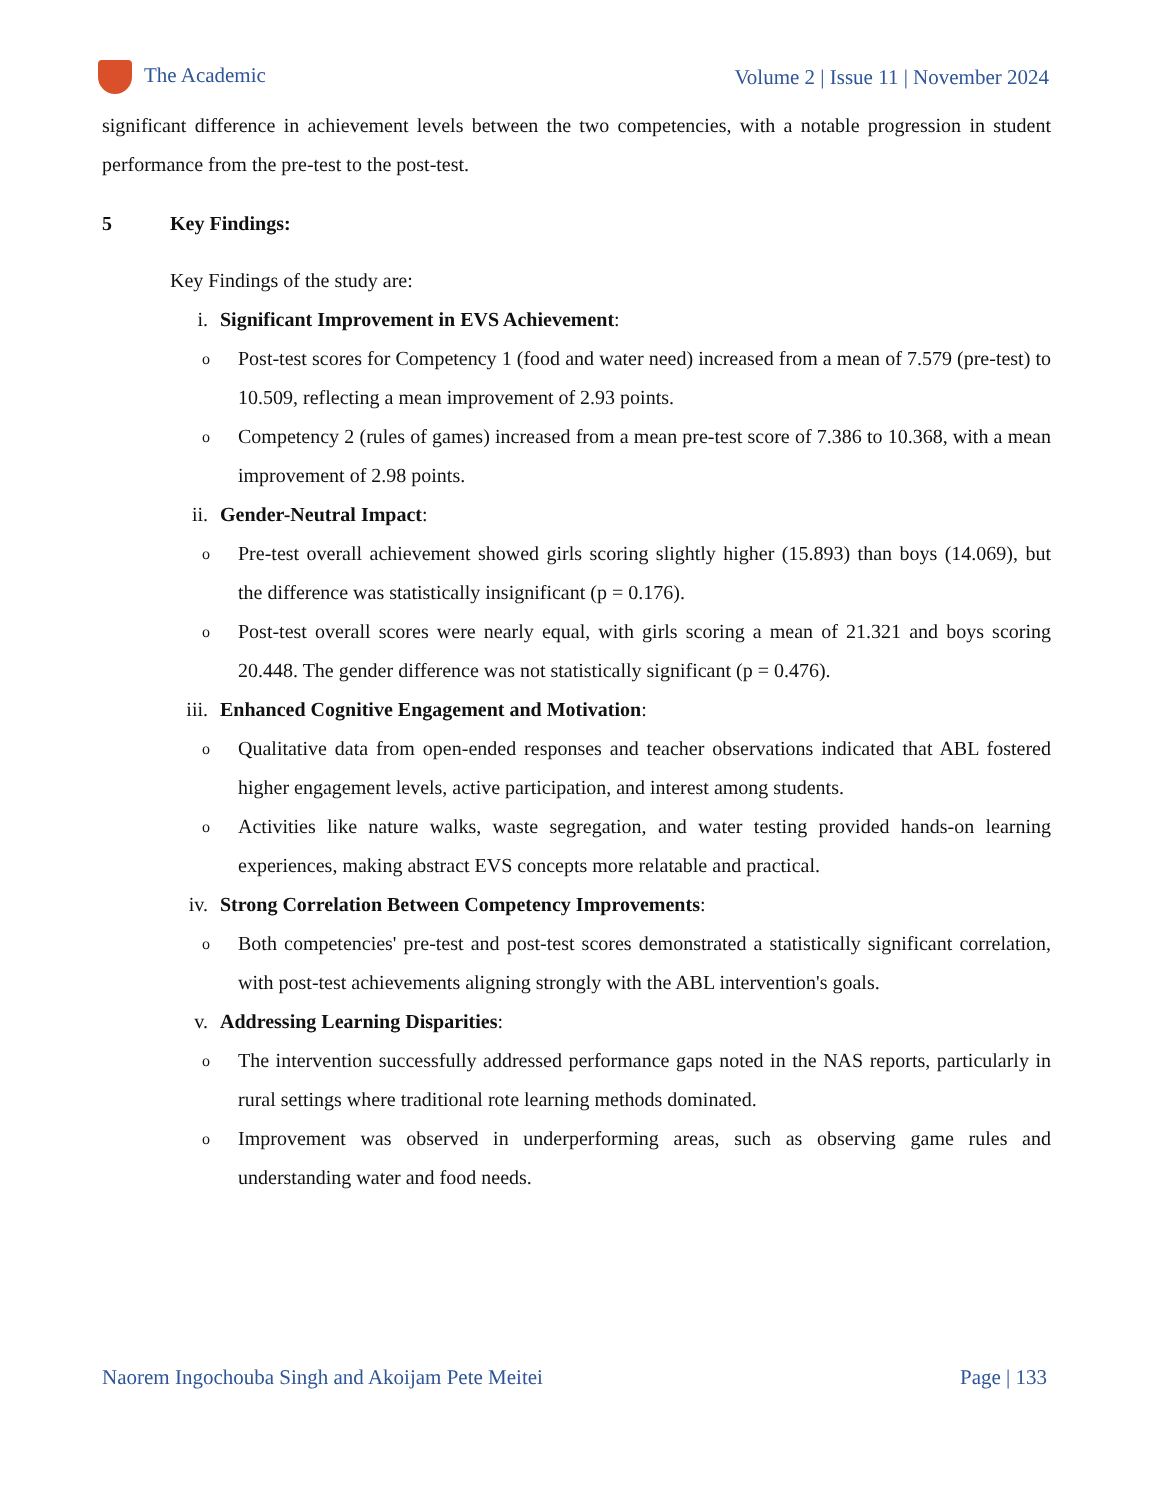The Academic
Volume 2 | Issue 11 | November 2024
significant difference in achievement levels between the two competencies, with a notable progression in student performance from the pre-test to the post-test.
5 Key Findings:
Key Findings of the study are:
i. Significant Improvement in EVS Achievement:
o
Post-test scores for Competency 1 (food and water need) increased from a mean of 7.579 (pre-test) to 10.509, reflecting a mean improvement of 2.93 points.
o
Competency 2 (rules of games) increased from a mean pre-test score of 7.386 to 10.368, with a mean improvement of 2.98 points.
ii. Gender-Neutral Impact:
o
Pre-test overall achievement showed girls scoring slightly higher (15.893) than boys (14.069), but the difference was statistically insignificant (p = 0.176).
o
Post-test overall scores were nearly equal, with girls scoring a mean of 21.321 and boys scoring 20.448. The gender difference was not statistically significant (p = 0.476).
iii. Enhanced Cognitive Engagement and Motivation:
o
Qualitative data from open-ended responses and teacher observations indicated that ABL fostered higher engagement levels, active participation, and interest among students.
o
Activities like nature walks, waste segregation, and water testing provided hands-on learning experiences, making abstract EVS concepts more relatable and practical.
iv. Strong Correlation Between Competency Improvements:
o
Both competencies' pre-test and post-test scores demonstrated a statistically significant correlation, with post-test achievements aligning strongly with the ABL intervention's goals.
v. Addressing Learning Disparities:
o
The intervention successfully addressed performance gaps noted in the NAS reports, particularly in rural settings where traditional rote learning methods dominated.
o
Improvement was observed in underperforming areas, such as observing game rules and understanding water and food needs.
Naorem Ingochouba Singh and Akoijam Pete Meitei
Page | 133